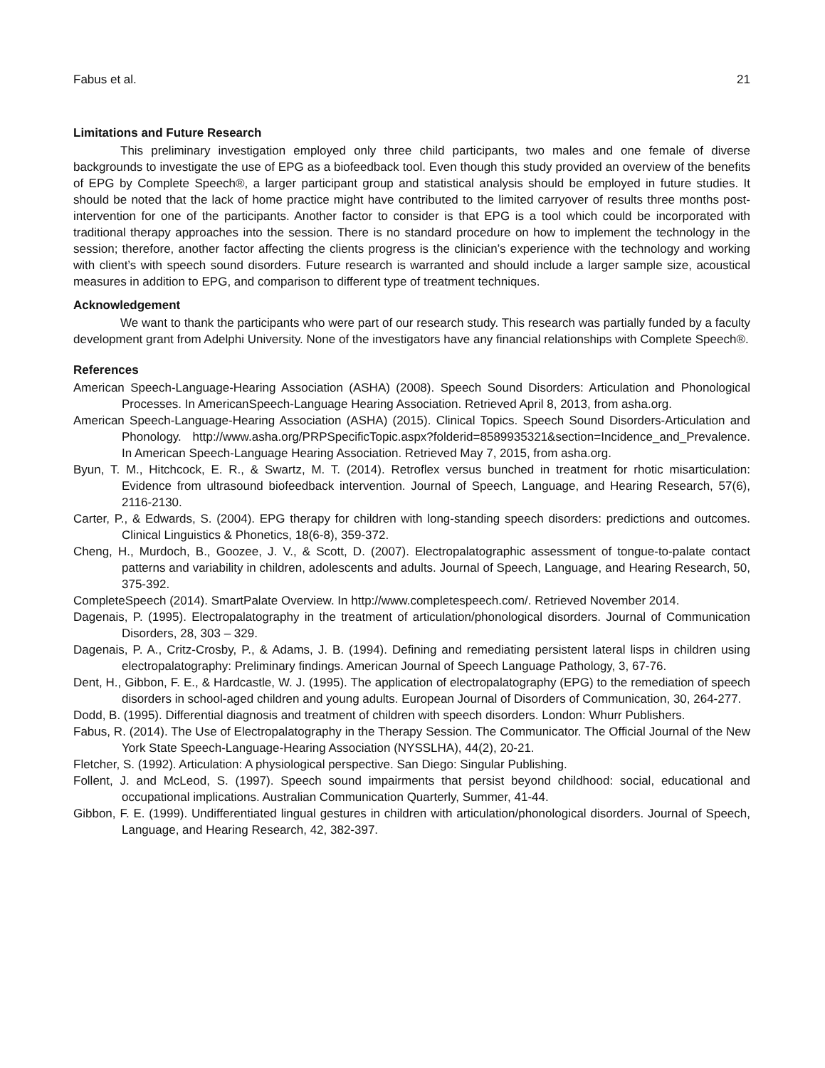Fabus et al. 21
Limitations and Future Research
This preliminary investigation employed only three child participants, two males and one female of diverse backgrounds to investigate the use of EPG as a biofeedback tool. Even though this study provided an overview of the benefits of EPG by Complete Speech®, a larger participant group and statistical analysis should be employed in future studies. It should be noted that the lack of home practice might have contributed to the limited carryover of results three months post-intervention for one of the participants. Another factor to consider is that EPG is a tool which could be incorporated with traditional therapy approaches into the session. There is no standard procedure on how to implement the technology in the session; therefore, another factor affecting the clients progress is the clinician’s experience with the technology and working with client’s with speech sound disorders. Future research is warranted and should include a larger sample size, acoustical measures in addition to EPG, and comparison to different type of treatment techniques.
Acknowledgement
We want to thank the participants who were part of our research study. This research was partially funded by a faculty development grant from Adelphi University. None of the investigators have any financial relationships with Complete Speech®.
References
American Speech-Language-Hearing Association (ASHA) (2008). Speech Sound Disorders: Articulation and Phonological Processes. In AmericanSpeech-Language Hearing Association. Retrieved April 8, 2013, from asha.org.
American Speech-Language-Hearing Association (ASHA) (2015). Clinical Topics. Speech Sound Disorders-Articulation and Phonology. http://www.asha.org/PRPSpecificTopic.aspx?folderid=8589935321&section=Incidence_and_Prevalence. In American Speech-Language Hearing Association. Retrieved May 7, 2015, from asha.org.
Byun, T. M., Hitchcock, E. R., & Swartz, M. T. (2014). Retroflex versus bunched in treatment for rhotic misarticulation: Evidence from ultrasound biofeedback intervention. Journal of Speech, Language, and Hearing Research, 57(6), 2116-2130.
Carter, P., & Edwards, S. (2004). EPG therapy for children with long-standing speech disorders: predictions and outcomes. Clinical Linguistics & Phonetics, 18(6-8), 359-372.
Cheng, H., Murdoch, B., Goozee, J. V., & Scott, D. (2007). Electropalatographic assessment of tongue-to-palate contact patterns and variability in children, adolescents and adults. Journal of Speech, Language, and Hearing Research, 50, 375-392.
CompleteSpeech (2014). SmartPalate Overview. In http://www.completespeech.com/. Retrieved November 2014.
Dagenais, P. (1995). Electropalatography in the treatment of articulation/phonological disorders. Journal of Communication Disorders, 28, 303 – 329.
Dagenais, P. A., Critz-Crosby, P., & Adams, J. B. (1994). Defining and remediating persistent lateral lisps in children using electropalatography: Preliminary findings. American Journal of Speech Language Pathology, 3, 67-76.
Dent, H., Gibbon, F. E., & Hardcastle, W. J. (1995). The application of electropalatography (EPG) to the remediation of speech disorders in school-aged children and young adults. European Journal of Disorders of Communication, 30, 264-277.
Dodd, B. (1995). Differential diagnosis and treatment of children with speech disorders. London: Whurr Publishers.
Fabus, R. (2014). The Use of Electropalatography in the Therapy Session. The Communicator. The Official Journal of the New York State Speech-Language-Hearing Association (NYSSLHA), 44(2), 20-21.
Fletcher, S. (1992). Articulation: A physiological perspective. San Diego: Singular Publishing.
Follent, J. and McLeod, S. (1997). Speech sound impairments that persist beyond childhood: social, educational and occupational implications. Australian Communication Quarterly, Summer, 41-44.
Gibbon, F. E. (1999). Undifferentiated lingual gestures in children with articulation/phonological disorders. Journal of Speech, Language, and Hearing Research, 42, 382-397.